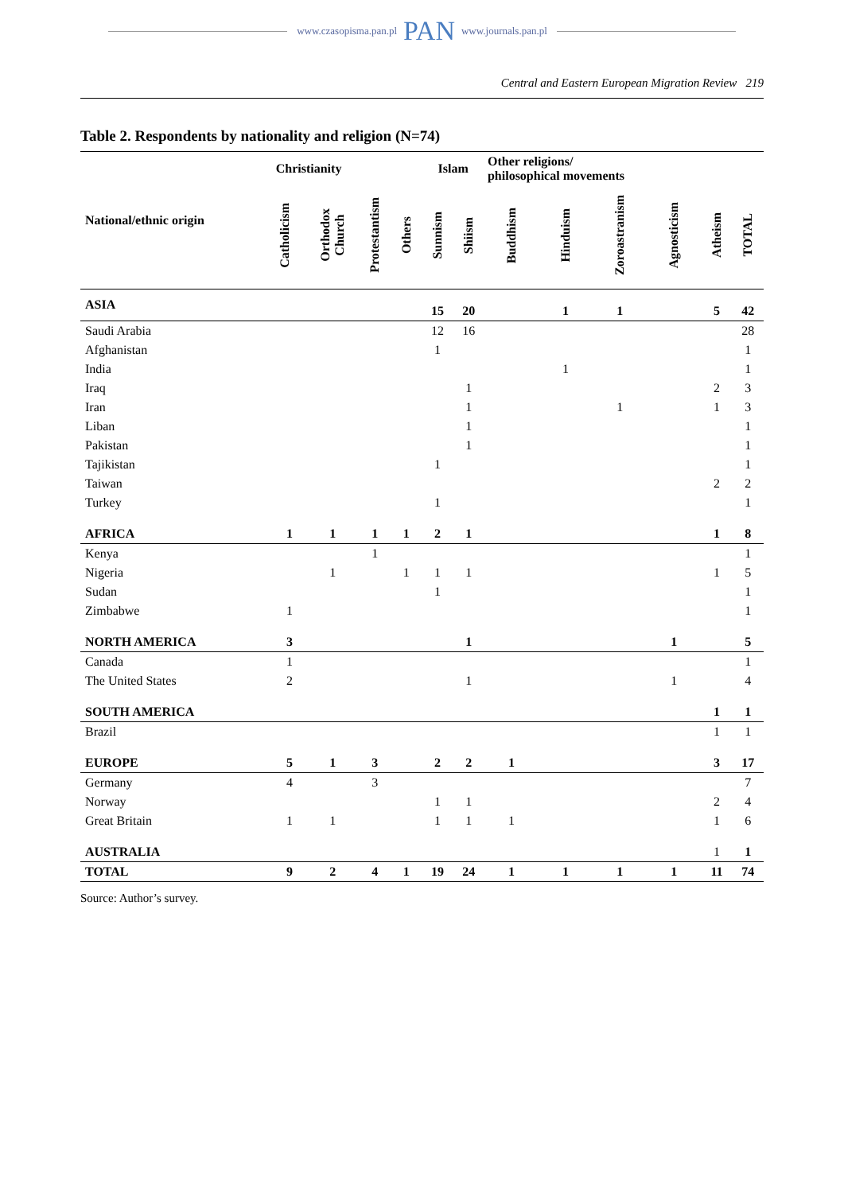www.czasopisma.pan.pl PAN www.journals.pan.pl
Central and Eastern European Migration Review 219
Table 2. Respondents by nationality and religion (N=74)
| National/ethnic origin | Christianity | | | | Islam | | Other religions/ philosophical movements | | | | | |
| --- | --- | --- | --- | --- | --- | --- | --- | --- | --- | --- | --- | --- |
| | Catholicism | Orthodox Church | Protestantism | Others | Sunnism | Shiism | Buddhism | Hinduism | Zoroastranism | Agnosticism | Atheism | TOTAL |
| ASIA | | | | | 15 | 20 | | 1 | 1 | | 5 | 42 |
| Saudi Arabia | | | | | 12 | 16 | | | | | | 28 |
| Afghanistan | | | | | 1 | | | | | | | 1 |
| India | | | | | | | | 1 | | | | 1 |
| Iraq | | | | | | 1 | | | | | 2 | 3 |
| Iran | | | | | | 1 | | | 1 | | 1 | 3 |
| Liban | | | | | | 1 | | | | | | 1 |
| Pakistan | | | | | | 1 | | | | | | 1 |
| Tajikistan | | | | | 1 | | | | | | | 1 |
| Taiwan | | | | | | | | | | | 2 | 2 |
| Turkey | | | | | 1 | | | | | | | 1 |
| AFRICA | 1 | 1 | 1 | 1 | 2 | 1 | | | | | 1 | 8 |
| Kenya | | | 1 | | | | | | | | | 1 |
| Nigeria | | 1 | | 1 | 1 | 1 | | | | | 1 | 5 |
| Sudan | | | | | 1 | | | | | | | 1 |
| Zimbabwe | 1 | | | | | | | | | | | 1 |
| NORTH AMERICA | 3 | | | | | 1 | | | | 1 | | 5 |
| Canada | 1 | | | | | | | | | | | 1 |
| The United States | 2 | | | | | 1 | | | | 1 | | 4 |
| SOUTH AMERICA | | | | | | | | | | | 1 | 1 |
| Brazil | | | | | | | | | | | 1 | 1 |
| EUROPE | 5 | 1 | 3 | | 2 | 2 | 1 | | | | 3 | 17 |
| Germany | 4 | | 3 | | | | | | | | | 7 |
| Norway | | | | | 1 | 1 | | | | | 2 | 4 |
| Great Britain | 1 | 1 | | | 1 | 1 | 1 | | | | 1 | 6 |
| AUSTRALIA | | | | | | | | | | | 1 | 1 |
| TOTAL | 9 | 2 | 4 | 1 | 19 | 24 | 1 | 1 | 1 | 1 | 11 | 74 |
Source: Author’s survey.